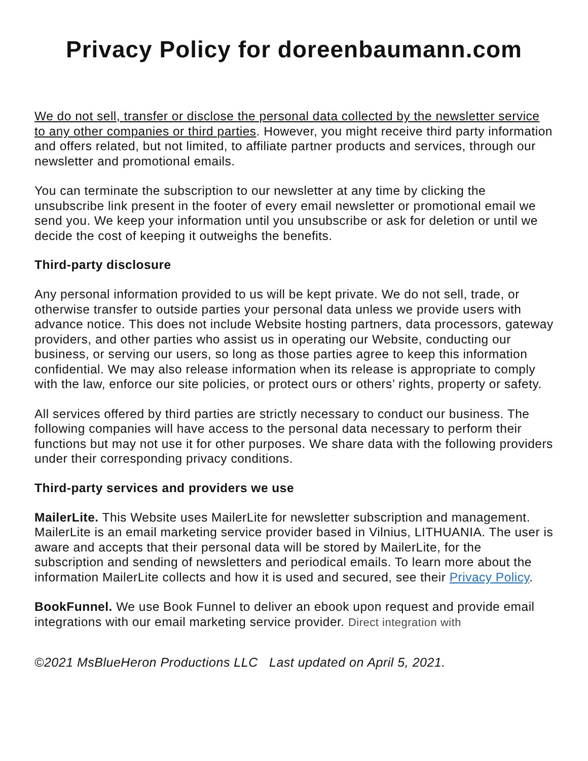Privacy Policy for doreenbaumann.com
We do not sell, transfer or disclose the personal data collected by the newsletter service to any other companies or third parties. However, you might receive third party information and offers related, but not limited, to affiliate partner products and services, through our newsletter and promotional emails.
You can terminate the subscription to our newsletter at any time by clicking the unsubscribe link present in the footer of every email newsletter or promotional email we send you. We keep your information until you unsubscribe or ask for deletion or until we decide the cost of keeping it outweighs the benefits.
Third-party disclosure
Any personal information provided to us will be kept private. We do not sell, trade, or otherwise transfer to outside parties your personal data unless we provide users with advance notice. This does not include Website hosting partners, data processors, gateway providers, and other parties who assist us in operating our Website, conducting our business, or serving our users, so long as those parties agree to keep this information confidential. We may also release information when its release is appropriate to comply with the law, enforce our site policies, or protect ours or others’ rights, property or safety.
All services offered by third parties are strictly necessary to conduct our business. The following companies will have access to the personal data necessary to perform their functions but may not use it for other purposes. We share data with the following providers under their corresponding privacy conditions.
Third-party services and providers we use
MailerLite. This Website uses MailerLite for newsletter subscription and management. MailerLite is an email marketing service provider based in Vilnius, LITHUANIA. The user is aware and accepts that their personal data will be stored by MailerLite, for the subscription and sending of newsletters and periodical emails. To learn more about the information MailerLite collects and how it is used and secured, see their Privacy Policy.
BookFunnel. We use Book Funnel to deliver an ebook upon request and provide email integrations with our email marketing service provider. Direct integration with
©2021 MsBlueHeron Productions LLC Last updated on April 5, 2021.